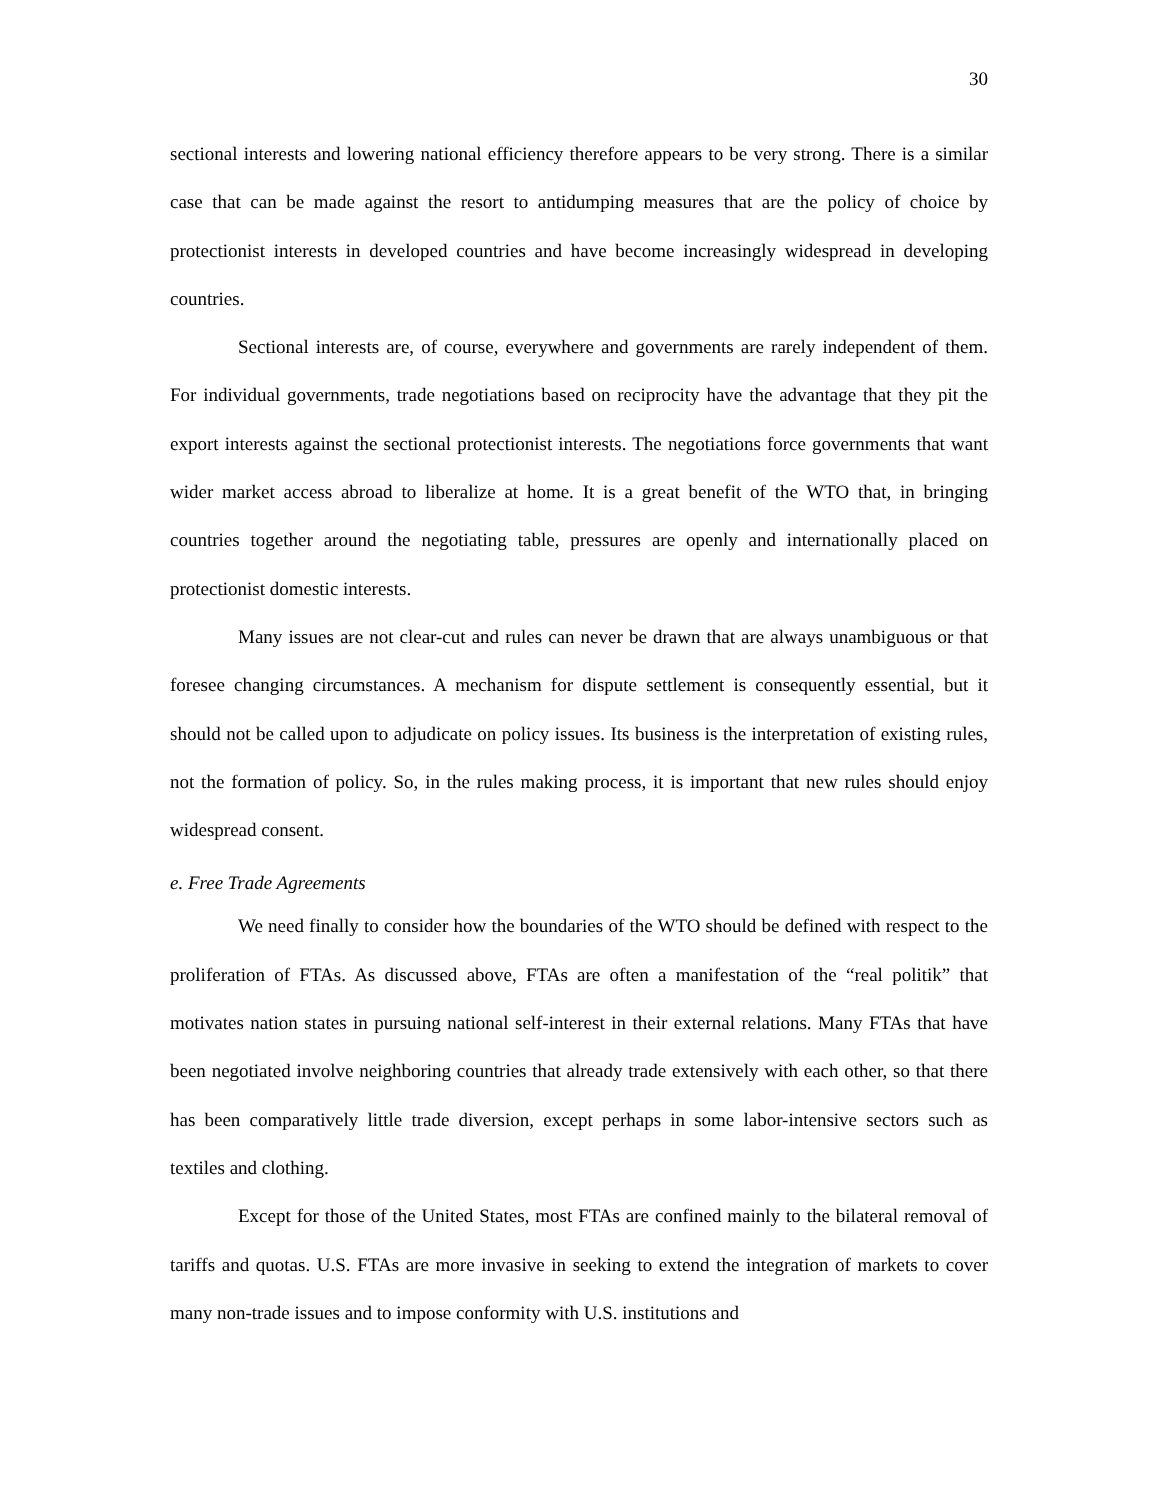30
sectional interests and lowering national efficiency therefore appears to be very strong. There is a similar case that can be made against the resort to antidumping measures that are the policy of choice by protectionist interests in developed countries and have become increasingly widespread in developing countries.
Sectional interests are, of course, everywhere and governments are rarely independent of them. For individual governments, trade negotiations based on reciprocity have the advantage that they pit the export interests against the sectional protectionist interests. The negotiations force governments that want wider market access abroad to liberalize at home. It is a great benefit of the WTO that, in bringing countries together around the negotiating table, pressures are openly and internationally placed on protectionist domestic interests.
Many issues are not clear-cut and rules can never be drawn that are always unambiguous or that foresee changing circumstances. A mechanism for dispute settlement is consequently essential, but it should not be called upon to adjudicate on policy issues. Its business is the interpretation of existing rules, not the formation of policy. So, in the rules making process, it is important that new rules should enjoy widespread consent.
e. Free Trade Agreements
We need finally to consider how the boundaries of the WTO should be defined with respect to the proliferation of FTAs. As discussed above, FTAs are often a manifestation of the “real politik” that motivates nation states in pursuing national self-interest in their external relations. Many FTAs that have been negotiated involve neighboring countries that already trade extensively with each other, so that there has been comparatively little trade diversion, except perhaps in some labor-intensive sectors such as textiles and clothing.
Except for those of the United States, most FTAs are confined mainly to the bilateral removal of tariffs and quotas. U.S. FTAs are more invasive in seeking to extend the integration of markets to cover many non-trade issues and to impose conformity with U.S. institutions and